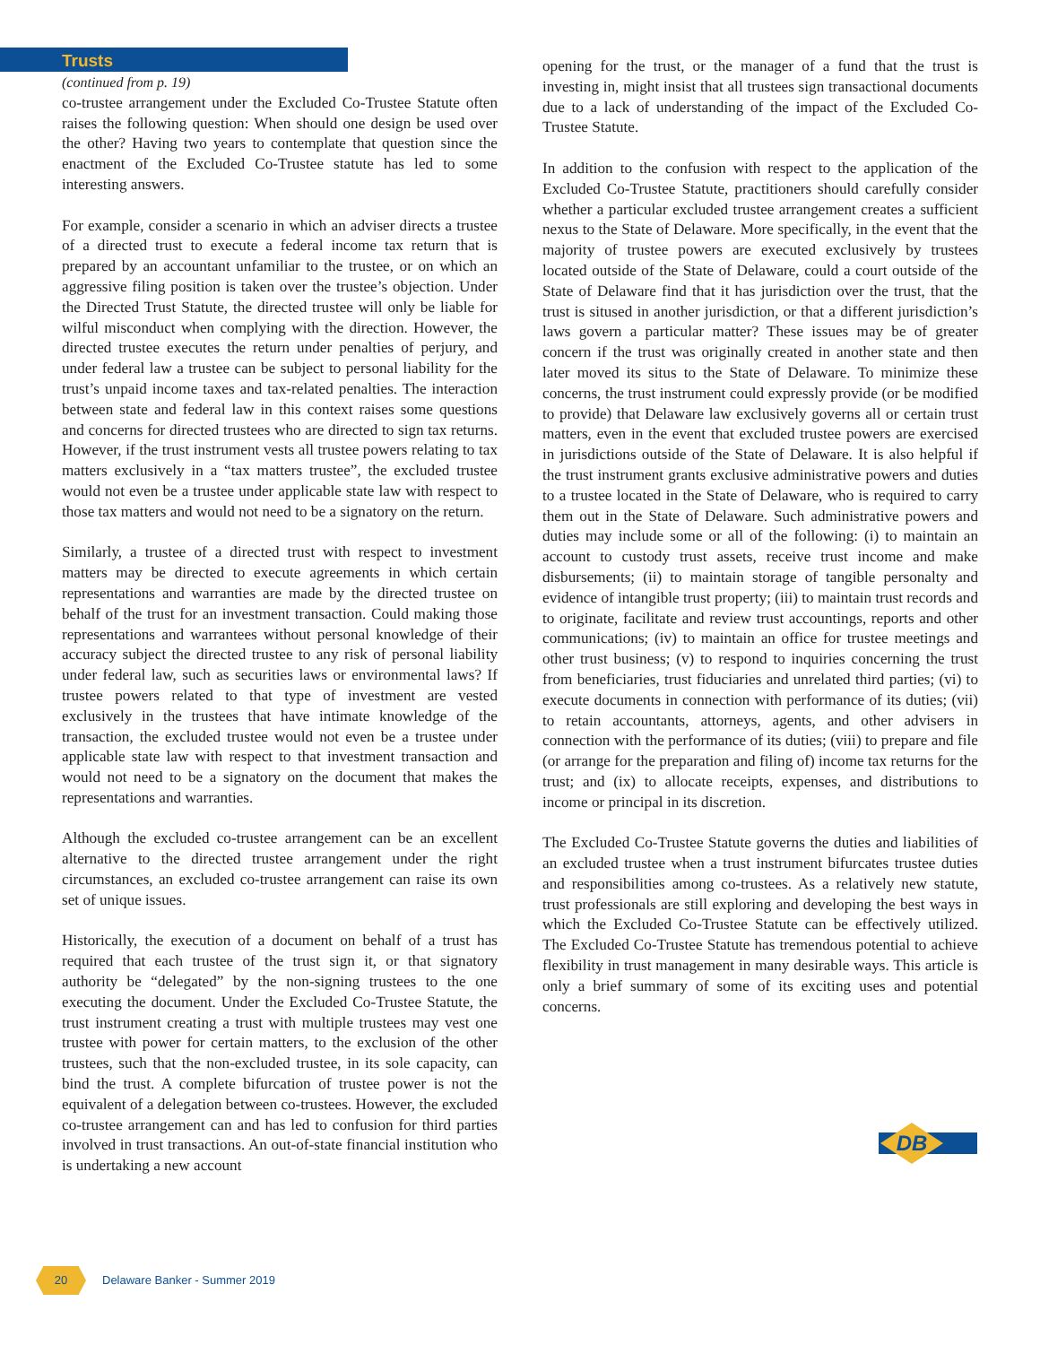Trusts
(continued from p. 19)
co-trustee arrangement under the Excluded Co-Trustee Statute often raises the following question: When should one design be used over the other? Having two years to contemplate that question since the enactment of the Excluded Co-Trustee statute has led to some interesting answers.
For example, consider a scenario in which an adviser directs a trustee of a directed trust to execute a federal income tax return that is prepared by an accountant unfamiliar to the trustee, or on which an aggressive filing position is taken over the trustee’s objection. Under the Directed Trust Statute, the directed trustee will only be liable for wilful misconduct when complying with the direction. However, the directed trustee executes the return under penalties of perjury, and under federal law a trustee can be subject to personal liability for the trust’s unpaid income taxes and tax-related penalties. The interaction between state and federal law in this context raises some questions and concerns for directed trustees who are directed to sign tax returns. However, if the trust instrument vests all trustee powers relating to tax matters exclusively in a “tax matters trustee”, the excluded trustee would not even be a trustee under applicable state law with respect to those tax matters and would not need to be a signatory on the return.
Similarly, a trustee of a directed trust with respect to investment matters may be directed to execute agreements in which certain representations and warranties are made by the directed trustee on behalf of the trust for an investment transaction. Could making those representations and warrantees without personal knowledge of their accuracy subject the directed trustee to any risk of personal liability under federal law, such as securities laws or environmental laws? If trustee powers related to that type of investment are vested exclusively in the trustees that have intimate knowledge of the transaction, the excluded trustee would not even be a trustee under applicable state law with respect to that investment transaction and would not need to be a signatory on the document that makes the representations and warranties.
Although the excluded co-trustee arrangement can be an excellent alternative to the directed trustee arrangement under the right circumstances, an excluded co-trustee arrangement can raise its own set of unique issues.
Historically, the execution of a document on behalf of a trust has required that each trustee of the trust sign it, or that signatory authority be “delegated” by the non-signing trustees to the one executing the document. Under the Excluded Co-Trustee Statute, the trust instrument creating a trust with multiple trustees may vest one trustee with power for certain matters, to the exclusion of the other trustees, such that the non-excluded trustee, in its sole capacity, can bind the trust. A complete bifurcation of trustee power is not the equivalent of a delegation between co-trustees. However, the excluded co-trustee arrangement can and has led to confusion for third parties involved in trust transactions. An out-of-state financial institution who is undertaking a new account
opening for the trust, or the manager of a fund that the trust is investing in, might insist that all trustees sign transactional documents due to a lack of understanding of the impact of the Excluded Co-Trustee Statute.
In addition to the confusion with respect to the application of the Excluded Co-Trustee Statute, practitioners should carefully consider whether a particular excluded trustee arrangement creates a sufficient nexus to the State of Delaware. More specifically, in the event that the majority of trustee powers are executed exclusively by trustees located outside of the State of Delaware, could a court outside of the State of Delaware find that it has jurisdiction over the trust, that the trust is sitused in another jurisdiction, or that a different jurisdiction’s laws govern a particular matter? These issues may be of greater concern if the trust was originally created in another state and then later moved its situs to the State of Delaware. To minimize these concerns, the trust instrument could expressly provide (or be modified to provide) that Delaware law exclusively governs all or certain trust matters, even in the event that excluded trustee powers are exercised in jurisdictions outside of the State of Delaware. It is also helpful if the trust instrument grants exclusive administrative powers and duties to a trustee located in the State of Delaware, who is required to carry them out in the State of Delaware. Such administrative powers and duties may include some or all of the following: (i) to maintain an account to custody trust assets, receive trust income and make disbursements; (ii) to maintain storage of tangible personalty and evidence of intangible trust property; (iii) to maintain trust records and to originate, facilitate and review trust accountings, reports and other communications; (iv) to maintain an office for trustee meetings and other trust business; (v) to respond to inquiries concerning the trust from beneficiaries, trust fiduciaries and unrelated third parties; (vi) to execute documents in connection with performance of its duties; (vii) to retain accountants, attorneys, agents, and other advisers in connection with the performance of its duties; (viii) to prepare and file (or arrange for the preparation and filing of) income tax returns for the trust; and (ix) to allocate receipts, expenses, and distributions to income or principal in its discretion.
The Excluded Co-Trustee Statute governs the duties and liabilities of an excluded trustee when a trust instrument bifurcates trustee duties and responsibilities among co-trustees. As a relatively new statute, trust professionals are still exploring and developing the best ways in which the Excluded Co-Trustee Statute can be effectively utilized. The Excluded Co-Trustee Statute has tremendous potential to achieve flexibility in trust management in many desirable ways. This article is only a brief summary of some of its exciting uses and potential concerns.
DB
20
Delaware Banker - Summer 2019